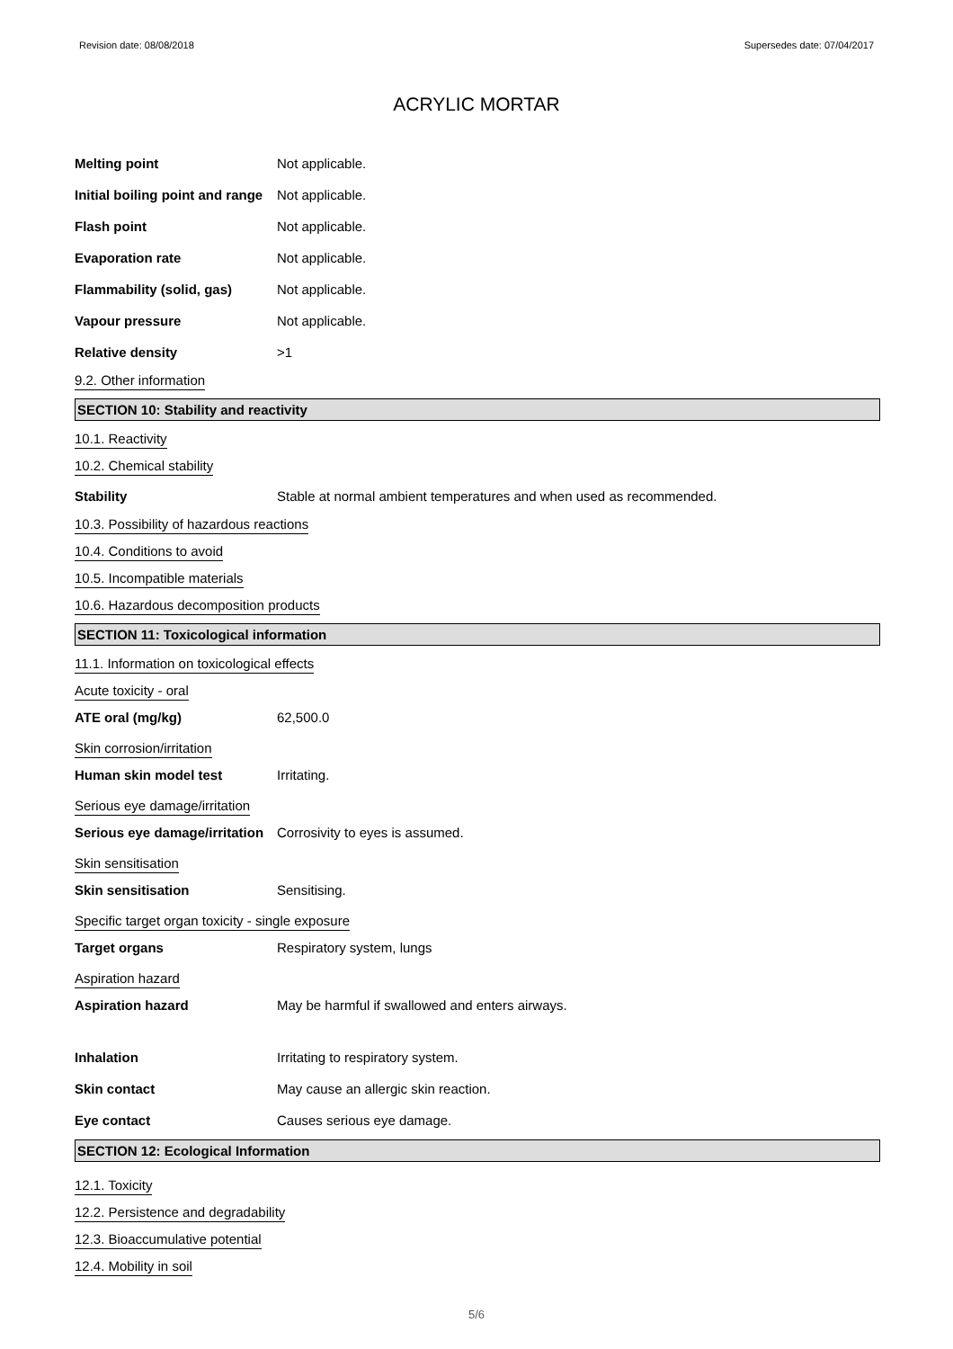Revision date: 08/08/2018 Supersedes date: 07/04/2017
ACRYLIC MORTAR
Melting point Not applicable.
Initial boiling point and range Not applicable.
Flash point Not applicable.
Evaporation rate Not applicable.
Flammability (solid, gas) Not applicable.
Vapour pressure Not applicable.
Relative density >1
9.2. Other information
SECTION 10: Stability and reactivity
10.1. Reactivity
10.2. Chemical stability
Stability Stable at normal ambient temperatures and when used as recommended.
10.3. Possibility of hazardous reactions
10.4. Conditions to avoid
10.5. Incompatible materials
10.6. Hazardous decomposition products
SECTION 11: Toxicological information
11.1. Information on toxicological effects
Acute toxicity - oral
ATE oral (mg/kg) 62,500.0
Skin corrosion/irritation
Human skin model test Irritating.
Serious eye damage/irritation
Serious eye damage/irritation Corrosivity to eyes is assumed.
Skin sensitisation
Skin sensitisation Sensitising.
Specific target organ toxicity - single exposure
Target organs Respiratory system, lungs
Aspiration hazard
Aspiration hazard May be harmful if swallowed and enters airways.
Inhalation Irritating to respiratory system.
Skin contact May cause an allergic skin reaction.
Eye contact Causes serious eye damage.
SECTION 12: Ecological Information
12.1. Toxicity
12.2. Persistence and degradability
12.3. Bioaccumulative potential
12.4. Mobility in soil
5/6